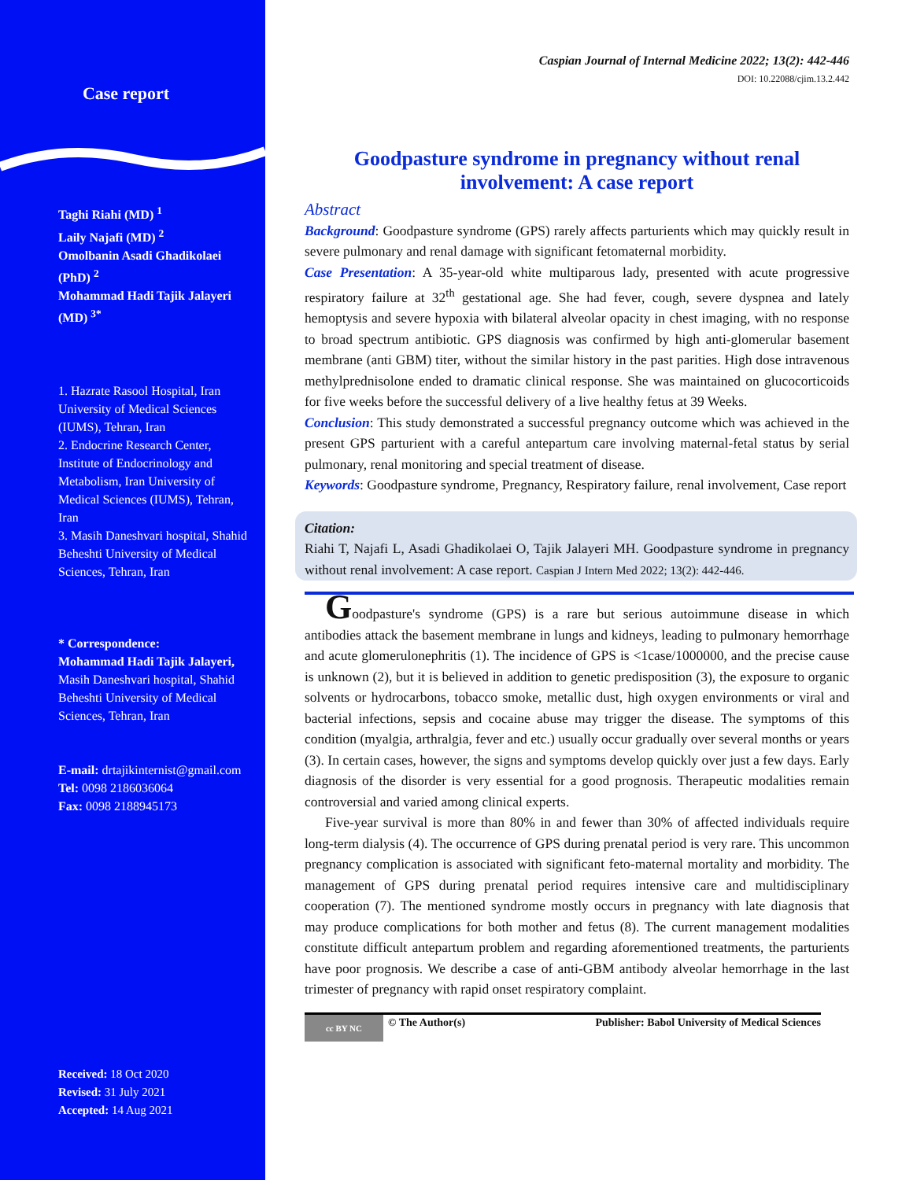Case report
Taghi Riahi (MD) <sup>1</sup>
Laily Najafi (MD) <sup>2</sup>
Omolbanin Asadi Ghadikolaei (PhD) <sup>2</sup>
Mohammad Hadi Tajik Jalayeri (MD) <sup>3*</sup>
1. Hazrate Rasool Hospital, Iran University of Medical Sciences (IUMS), Tehran, Iran
2. Endocrine Research Center, Institute of Endocrinology and Metabolism, Iran University of Medical Sciences (IUMS), Tehran, Iran
3. Masih Daneshvari hospital, Shahid Beheshti University of Medical Sciences, Tehran, Iran
* Correspondence:
Mohammad Hadi Tajik Jalayeri, Masih Daneshvari hospital, Shahid Beheshti University of Medical Sciences, Tehran, Iran
E-mail: drtajikinternist@gmail.com
Tel: 0098 2186036064
Fax: 0098 2188945173
Received: 18 Oct 2020
Revised: 31 July 2021
Accepted: 14 Aug 2021
Caspian Journal of Internal Medicine 2022; 13(2): 442-446
DOI: 10.22088/cjim.13.2.442
Goodpasture syndrome in pregnancy without renal involvement: A case report
Abstract
Background: Goodpasture syndrome (GPS) rarely affects parturients which may quickly result in severe pulmonary and renal damage with significant fetomaternal morbidity.
Case Presentation: A 35-year-old white multiparous lady, presented with acute progressive respiratory failure at 32<sup>th</sup> gestational age. She had fever, cough, severe dyspnea and lately hemoptysis and severe hypoxia with bilateral alveolar opacity in chest imaging, with no response to broad spectrum antibiotic. GPS diagnosis was confirmed by high anti-glomerular basement membrane (anti GBM) titer, without the similar history in the past parities. High dose intravenous methylprednisolone ended to dramatic clinical response. She was maintained on glucocorticoids for five weeks before the successful delivery of a live healthy fetus at 39 Weeks.
Conclusion: This study demonstrated a successful pregnancy outcome which was achieved in the present GPS parturient with a careful antepartum care involving maternal-fetal status by serial pulmonary, renal monitoring and special treatment of disease.
Keywords: Goodpasture syndrome, Pregnancy, Respiratory failure, renal involvement, Case report
Citation:
Riahi T, Najafi L, Asadi Ghadikolaei O, Tajik Jalayeri MH. Goodpasture syndrome in pregnancy without renal involvement: A case report. Caspian J Intern Med 2022; 13(2): 442-446.
Goodpasture's syndrome (GPS) is a rare but serious autoimmune disease in which antibodies attack the basement membrane in lungs and kidneys, leading to pulmonary hemorrhage and acute glomerulonephritis (1). The incidence of GPS is <1case/1000000, and the precise cause is unknown (2), but it is believed in addition to genetic predisposition (3), the exposure to organic solvents or hydrocarbons, tobacco smoke, metallic dust, high oxygen environments or viral and bacterial infections, sepsis and cocaine abuse may trigger the disease. The symptoms of this condition (myalgia, arthralgia, fever and etc.) usually occur gradually over several months or years (3). In certain cases, however, the signs and symptoms develop quickly over just a few days. Early diagnosis of the disorder is very essential for a good prognosis. Therapeutic modalities remain controversial and varied among clinical experts.
Five-year survival is more than 80% in and fewer than 30% of affected individuals require long-term dialysis (4). The occurrence of GPS during prenatal period is very rare. This uncommon pregnancy complication is associated with significant feto-maternal mortality and morbidity. The management of GPS during prenatal period requires intensive care and multidisciplinary cooperation (7). The mentioned syndrome mostly occurs in pregnancy with late diagnosis that may produce complications for both mother and fetus (8). The current management modalities constitute difficult antepartum problem and regarding aforementioned treatments, the parturients have poor prognosis. We describe a case of anti-GBM antibody alveolar hemorrhage in the last trimester of pregnancy with rapid onset respiratory complaint.
cc BY NC © The Author(s) Publisher: Babol University of Medical Sciences